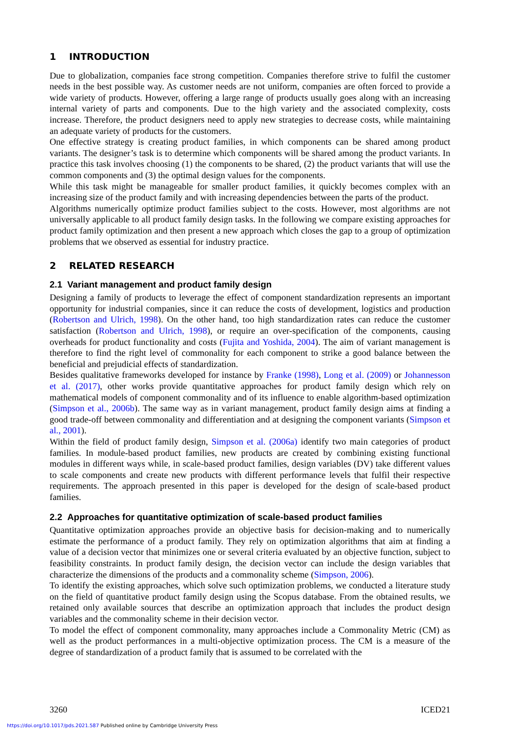1 INTRODUCTION
Due to globalization, companies face strong competition. Companies therefore strive to fulfil the customer needs in the best possible way. As customer needs are not uniform, companies are often forced to provide a wide variety of products. However, offering a large range of products usually goes along with an increasing internal variety of parts and components. Due to the high variety and the associated complexity, costs increase. Therefore, the product designers need to apply new strategies to decrease costs, while maintaining an adequate variety of products for the customers.
One effective strategy is creating product families, in which components can be shared among product variants. The designer’s task is to determine which components will be shared among the product variants. In practice this task involves choosing (1) the components to be shared, (2) the product variants that will use the common components and (3) the optimal design values for the components.
While this task might be manageable for smaller product families, it quickly becomes complex with an increasing size of the product family and with increasing dependencies between the parts of the product.
Algorithms numerically optimize product families subject to the costs. However, most algorithms are not universally applicable to all product family design tasks. In the following we compare existing approaches for product family optimization and then present a new approach which closes the gap to a group of optimization problems that we observed as essential for industry practice.
2 RELATED RESEARCH
2.1 Variant management and product family design
Designing a family of products to leverage the effect of component standardization represents an important opportunity for industrial companies, since it can reduce the costs of development, logistics and production (Robertson and Ulrich, 1998). On the other hand, too high standardization rates can reduce the customer satisfaction (Robertson and Ulrich, 1998), or require an over-specification of the components, causing overheads for product functionality and costs (Fujita and Yoshida, 2004). The aim of variant management is therefore to find the right level of commonality for each component to strike a good balance between the beneficial and prejudicial effects of standardization.
Besides qualitative frameworks developed for instance by Franke (1998), Long et al. (2009) or Johannesson et al. (2017), other works provide quantitative approaches for product family design which rely on mathematical models of component commonality and of its influence to enable algorithm-based optimization (Simpson et al., 2006b). The same way as in variant management, product family design aims at finding a good trade-off between commonality and differentiation and at designing the component variants (Simpson et al., 2001).
Within the field of product family design, Simpson et al. (2006a) identify two main categories of product families. In module-based product families, new products are created by combining existing functional modules in different ways while, in scale-based product families, design variables (DV) take different values to scale components and create new products with different performance levels that fulfil their respective requirements. The approach presented in this paper is developed for the design of scale-based product families.
2.2 Approaches for quantitative optimization of scale-based product families
Quantitative optimization approaches provide an objective basis for decision-making and to numerically estimate the performance of a product family. They rely on optimization algorithms that aim at finding a value of a decision vector that minimizes one or several criteria evaluated by an objective function, subject to feasibility constraints. In product family design, the decision vector can include the design variables that characterize the dimensions of the products and a commonality scheme (Simpson, 2006).
To identify the existing approaches, which solve such optimization problems, we conducted a literature study on the field of quantitative product family design using the Scopus database. From the obtained results, we retained only available sources that describe an optimization approach that includes the product design variables and the commonality scheme in their decision vector.
To model the effect of component commonality, many approaches include a Commonality Metric (CM) as well as the product performances in a multi-objective optimization process. The CM is a measure of the degree of standardization of a product family that is assumed to be correlated with the
3260 ICED21
https://doi.org/10.1017/pds.2021.587 Published online by Cambridge University Press